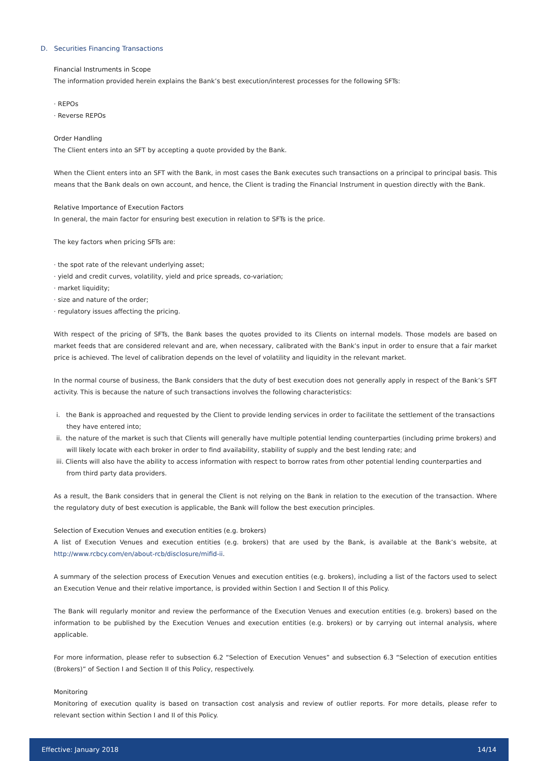D. Securities Financing Transactions
Financial Instruments in Scope
The information provided herein explains the Bank’s best execution/interest processes for the following SFTs:
· REPOs
· Reverse REPOs
Order Handling
The Client enters into an SFT by accepting a quote provided by the Bank.
When the Client enters into an SFT with the Bank, in most cases the Bank executes such transactions on a principal to principal basis. This means that the Bank deals on own account, and hence, the Client is trading the Financial Instrument in question directly with the Bank.
Relative Importance of Execution Factors
In general, the main factor for ensuring best execution in relation to SFTs is the price.
The key factors when pricing SFTs are:
· the spot rate of the relevant underlying asset;
· yield and credit curves, volatility, yield and price spreads, co-variation;
· market liquidity;
· size and nature of the order;
· regulatory issues affecting the pricing.
With respect of the pricing of SFTs, the Bank bases the quotes provided to its Clients on internal models. Those models are based on market feeds that are considered relevant and are, when necessary, calibrated with the Bank’s input in order to ensure that a fair market price is achieved. The level of calibration depends on the level of volatility and liquidity in the relevant market.
In the normal course of business, the Bank considers that the duty of best execution does not generally apply in respect of the Bank’s SFT activity. This is because the nature of such transactions involves the following characteristics:
i. the Bank is approached and requested by the Client to provide lending services in order to facilitate the settlement of the transactions they have entered into;
ii. the nature of the market is such that Clients will generally have multiple potential lending counterparties (including prime brokers) and will likely locate with each broker in order to find availability, stability of supply and the best lending rate; and
iii. Clients will also have the ability to access information with respect to borrow rates from other potential lending counterparties and from third party data providers.
As a result, the Bank considers that in general the Client is not relying on the Bank in relation to the execution of the transaction. Where the regulatory duty of best execution is applicable, the Bank will follow the best execution principles.
Selection of Execution Venues and execution entities (e.g. brokers)
A list of Execution Venues and execution entities (e.g. brokers) that are used by the Bank, is available at the Bank’s website, at http://www.rcbcy.com/en/about-rcb/disclosure/mifid-ii.
A summary of the selection process of Execution Venues and execution entities (e.g. brokers), including a list of the factors used to select an Execution Venue and their relative importance, is provided within Section I and Section II of this Policy.
The Bank will regularly monitor and review the performance of the Execution Venues and execution entities (e.g. brokers) based on the information to be published by the Execution Venues and execution entities (e.g. brokers) or by carrying out internal analysis, where applicable.
For more information, please refer to subsection 6.2 “Selection of Execution Venues” and subsection 6.3 “Selection of execution entities (Brokers)” of Section I and Section II of this Policy, respectively.
Monitoring
Monitoring of execution quality is based on transaction cost analysis and review of outlier reports. For more details, please refer to relevant section within Section I and II of this Policy.
Effective: January 2018 14/14